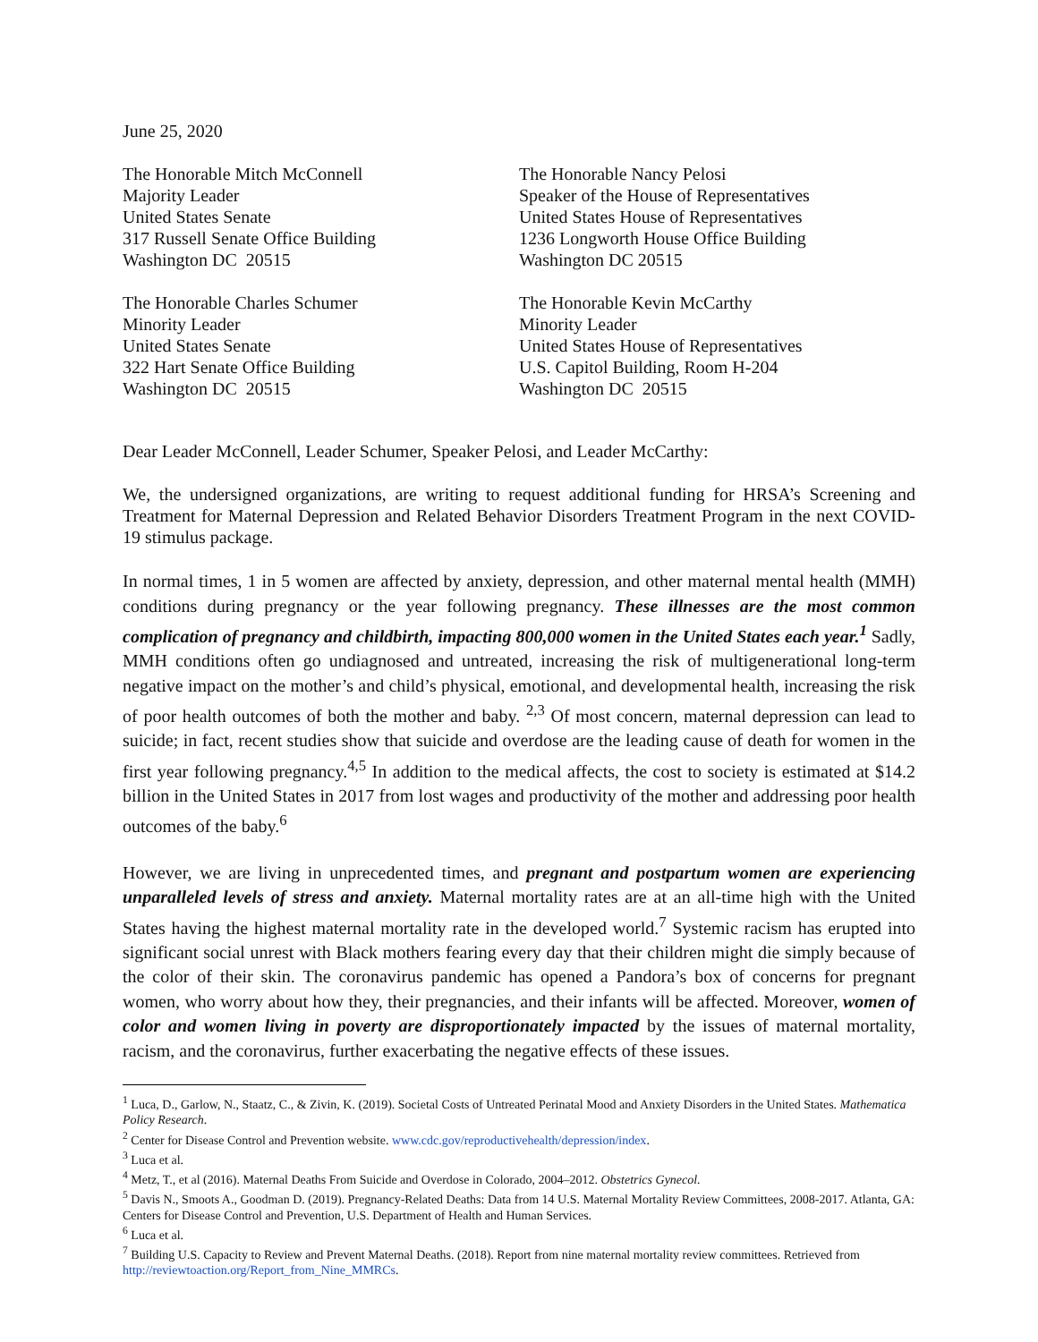June 25, 2020
The Honorable Mitch McConnell
Majority Leader
United States Senate
317 Russell Senate Office Building
Washington DC 20515
The Honorable Nancy Pelosi
Speaker of the House of Representatives
United States House of Representatives
1236 Longworth House Office Building
Washington DC 20515
The Honorable Charles Schumer
Minority Leader
United States Senate
322 Hart Senate Office Building
Washington DC 20515
The Honorable Kevin McCarthy
Minority Leader
United States House of Representatives
U.S. Capitol Building, Room H-204
Washington DC 20515
Dear Leader McConnell, Leader Schumer, Speaker Pelosi, and Leader McCarthy:
We, the undersigned organizations, are writing to request additional funding for HRSA’s Screening and Treatment for Maternal Depression and Related Behavior Disorders Treatment Program in the next COVID-19 stimulus package.
In normal times, 1 in 5 women are affected by anxiety, depression, and other maternal mental health (MMH) conditions during pregnancy or the year following pregnancy. These illnesses are the most common complication of pregnancy and childbirth, impacting 800,000 women in the United States each year.<sup>1</sup> Sadly, MMH conditions often go undiagnosed and untreated, increasing the risk of multigenerational long-term negative impact on the mother’s and child’s physical, emotional, and developmental health, increasing the risk of poor health outcomes of both the mother and baby. <sup>2,3</sup> Of most concern, maternal depression can lead to suicide; in fact, recent studies show that suicide and overdose are the leading cause of death for women in the first year following pregnancy.<sup>4,5</sup> In addition to the medical affects, the cost to society is estimated at $14.2 billion in the United States in 2017 from lost wages and productivity of the mother and addressing poor health outcomes of the baby.<sup>6</sup>
However, we are living in unprecedented times, and pregnant and postpartum women are experiencing unparalleled levels of stress and anxiety. Maternal mortality rates are at an all-time high with the United States having the highest maternal mortality rate in the developed world.<sup>7</sup> Systemic racism has erupted into significant social unrest with Black mothers fearing every day that their children might die simply because of the color of their skin. The coronavirus pandemic has opened a Pandora’s box of concerns for pregnant women, who worry about how they, their pregnancies, and their infants will be affected. Moreover, women of color and women living in poverty are disproportionately impacted by the issues of maternal mortality, racism, and the coronavirus, further exacerbating the negative effects of these issues.
<sup>1</sup> Luca, D., Garlow, N., Staatz, C., & Zivin, K. (2019). Societal Costs of Untreated Perinatal Mood and Anxiety Disorders in the United States. Mathematica Policy Research.
<sup>2</sup> Center for Disease Control and Prevention website. www.cdc.gov/reproductivehealth/depression/index.
<sup>3</sup> Luca et al.
<sup>4</sup> Metz, T., et al (2016). Maternal Deaths From Suicide and Overdose in Colorado, 2004–2012. Obstetrics Gynecol.
<sup>5</sup> Davis N., Smoots A., Goodman D. (2019). Pregnancy-Related Deaths: Data from 14 U.S. Maternal Mortality Review Committees, 2008-2017. Atlanta, GA: Centers for Disease Control and Prevention, U.S. Department of Health and Human Services.
<sup>6</sup> Luca et al.
<sup>7</sup> Building U.S. Capacity to Review and Prevent Maternal Deaths. (2018). Report from nine maternal mortality review committees. Retrieved from http://reviewtoaction.org/Report_from_Nine_MMRCs.